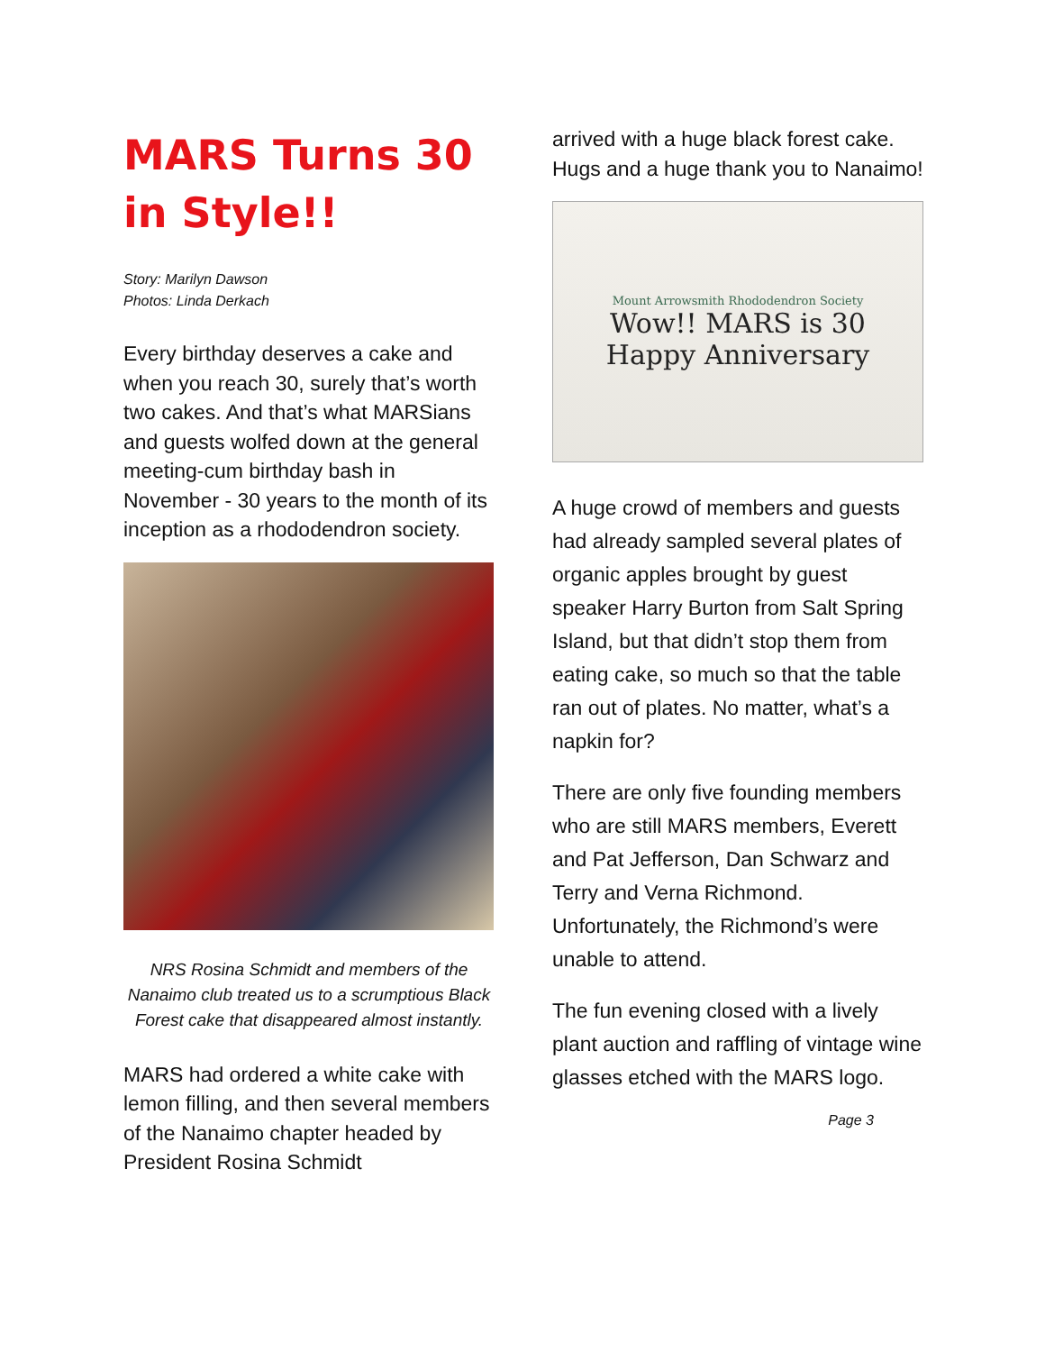MARS Turns 30 in Style!!
Story: Marilyn Dawson
Photos: Linda Derkach
Every birthday deserves a cake and when you reach 30, surely that’s worth two cakes. And that’s what MARSians and guests wolfed down at the general meeting-cum birthday bash in November - 30 years to the month of its inception as a rhododendron society.
NRS Rosina Schmidt and members of the Nanaimo club treated us to a scrumptious Black Forest cake that disappeared almost instantly.
MARS had ordered a white cake with lemon filling, and then several members of the Nanaimo chapter headed by President Rosina Schmidt
arrived with a huge black forest cake. Hugs and a huge thank you to Nanaimo!
Mount Arrowsmith Rhododendron Society
Wow!! MARS is 30
Happy Anniversary
A huge crowd of members and guests had already sampled several plates of organic apples brought by guest speaker Harry Burton from Salt Spring Island, but that didn’t stop them from eating cake, so much so that the table ran out of plates. No matter, what’s a napkin for?
There are only five founding members who are still MARS members, Everett and Pat Jefferson, Dan Schwarz and Terry and Verna Richmond. Unfortunately, the Richmond’s were unable to attend.
The fun evening closed with a lively plant auction and raffling of vintage wine glasses etched with the MARS logo.
Page 3